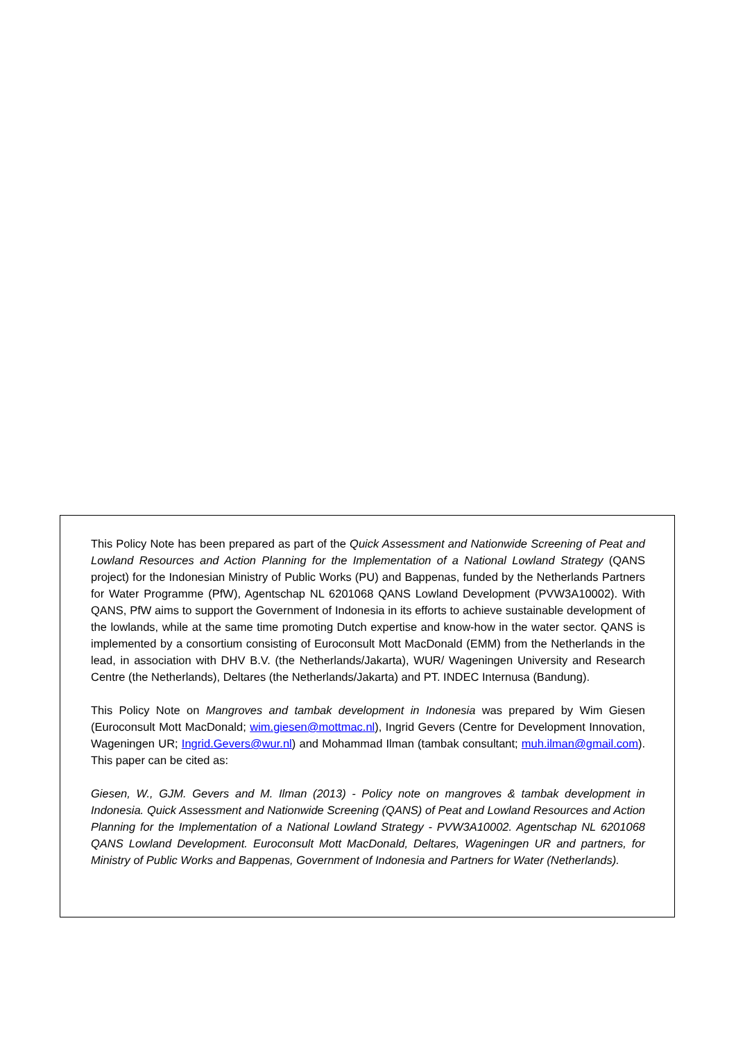This Policy Note has been prepared as part of the Quick Assessment and Nationwide Screening of Peat and Lowland Resources and Action Planning for the Implementation of a National Lowland Strategy (QANS project) for the Indonesian Ministry of Public Works (PU) and Bappenas, funded by the Netherlands Partners for Water Programme (PfW), Agentschap NL 6201068 QANS Lowland Development (PVW3A10002). With QANS, PfW aims to support the Government of Indonesia in its efforts to achieve sustainable development of the lowlands, while at the same time promoting Dutch expertise and know-how in the water sector. QANS is implemented by a consortium consisting of Euroconsult Mott MacDonald (EMM) from the Netherlands in the lead, in association with DHV B.V. (the Netherlands/Jakarta), WUR/ Wageningen University and Research Centre (the Netherlands), Deltares (the Netherlands/Jakarta) and PT. INDEC Internusa (Bandung).
This Policy Note on Mangroves and tambak development in Indonesia was prepared by Wim Giesen (Euroconsult Mott MacDonald; wim.giesen@mottmac.nl), Ingrid Gevers (Centre for Development Innovation, Wageningen UR; Ingrid.Gevers@wur.nl) and Mohammad Ilman (tambak consultant; muh.ilman@gmail.com). This paper can be cited as:
Giesen, W., GJM. Gevers and M. Ilman (2013) - Policy note on mangroves & tambak development in Indonesia. Quick Assessment and Nationwide Screening (QANS) of Peat and Lowland Resources and Action Planning for the Implementation of a National Lowland Strategy - PVW3A10002. Agentschap NL 6201068 QANS Lowland Development. Euroconsult Mott MacDonald, Deltares, Wageningen UR and partners, for Ministry of Public Works and Bappenas, Government of Indonesia and Partners for Water (Netherlands).